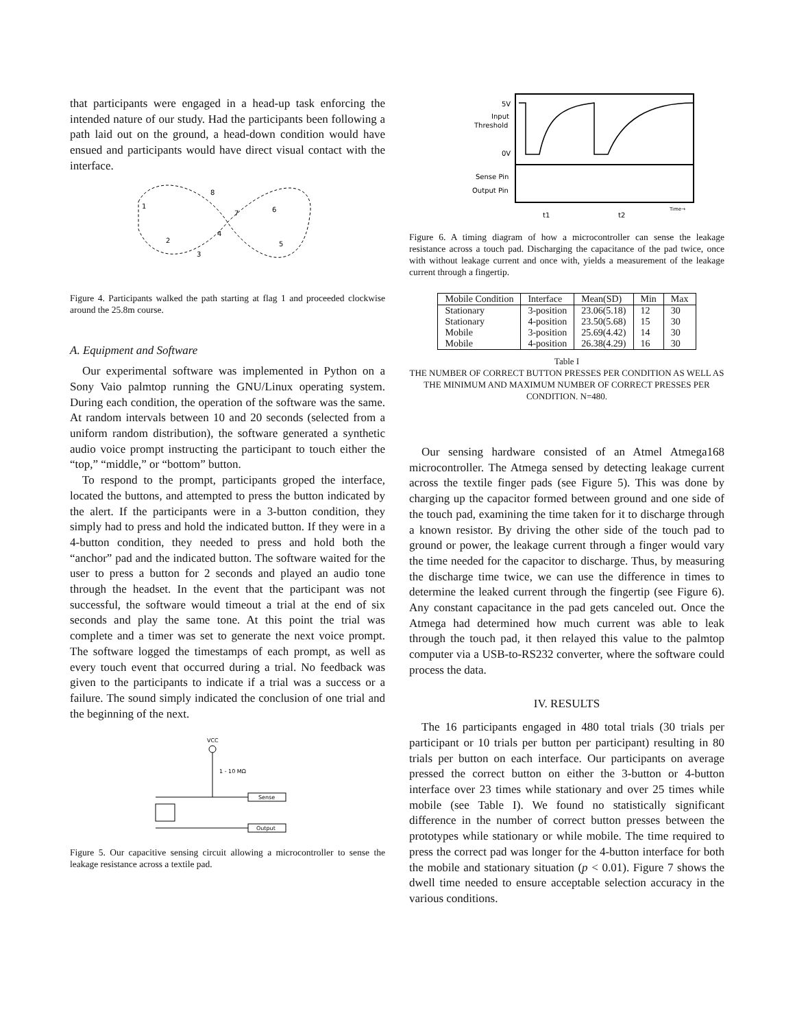that participants were engaged in a head-up task enforcing the intended nature of our study. Had the participants been following a path laid out on the ground, a head-down condition would have ensued and participants would have direct visual contact with the interface.
1
2
3
4
5
6
7
8
Figure 4. Participants walked the path starting at flag 1 and proceeded clockwise around the 25.8m course.
A. Equipment and Software
Our experimental software was implemented in Python on a Sony Vaio palmtop running the GNU/Linux operating system. During each condition, the operation of the software was the same. At random intervals between 10 and 20 seconds (selected from a uniform random distribution), the software generated a synthetic audio voice prompt instructing the participant to touch either the “top,” “middle,” or “bottom” button.
To respond to the prompt, participants groped the interface, located the buttons, and attempted to press the button indicated by the alert. If the participants were in a 3-button condition, they simply had to press and hold the indicated button. If they were in a 4-button condition, they needed to press and hold both the “anchor” pad and the indicated button. The software waited for the user to press a button for 2 seconds and played an audio tone through the headset. In the event that the participant was not successful, the software would timeout a trial at the end of six seconds and play the same tone. At this point the trial was complete and a timer was set to generate the next voice prompt. The software logged the timestamps of each prompt, as well as every touch event that occurred during a trial. No feedback was given to the participants to indicate if a trial was a success or a failure. The sound simply indicated the conclusion of one trial and the beginning of the next.
VCC
1 - 10 MΩ
Sense
Output
Figure 5. Our capacitive sensing circuit allowing a microcontroller to sense the leakage resistance across a textile pad.
5V
Input
Threshold
0V
Sense Pin
Output Pin
t1
t2
Time→
Figure 6. A timing diagram of how a microcontroller can sense the leakage resistance across a touch pad. Discharging the capacitance of the pad twice, once with without leakage current and once with, yields a measurement of the leakage current through a fingertip.
| Mobile Condition | Interface | Mean(SD) | Min | Max |
| --- | --- | --- | --- | --- |
| Stationary | 3-position | 23.06(5.18) | 12 | 30 |
| Stationary | 4-position | 23.50(5.68) | 15 | 30 |
| Mobile | 3-position | 25.69(4.42) | 14 | 30 |
| Mobile | 4-position | 26.38(4.29) | 16 | 30 |
Table I
THE NUMBER OF CORRECT BUTTON PRESSES PER CONDITION AS WELL AS THE MINIMUM AND MAXIMUM NUMBER OF CORRECT PRESSES PER CONDITION. N=480.
Our sensing hardware consisted of an Atmel Atmega168 microcontroller. The Atmega sensed by detecting leakage current across the textile finger pads (see Figure 5). This was done by charging up the capacitor formed between ground and one side of the touch pad, examining the time taken for it to discharge through a known resistor. By driving the other side of the touch pad to ground or power, the leakage current through a finger would vary the time needed for the capacitor to discharge. Thus, by measuring the discharge time twice, we can use the difference in times to determine the leaked current through the fingertip (see Figure 6). Any constant capacitance in the pad gets canceled out. Once the Atmega had determined how much current was able to leak through the touch pad, it then relayed this value to the palmtop computer via a USB-to-RS232 converter, where the software could process the data.
IV. RESULTS
The 16 participants engaged in 480 total trials (30 trials per participant or 10 trials per button per participant) resulting in 80 trials per button on each interface. Our participants on average pressed the correct button on either the 3-button or 4-button interface over 23 times while stationary and over 25 times while mobile (see Table I). We found no statistically significant difference in the number of correct button presses between the prototypes while stationary or while mobile. The time required to press the correct pad was longer for the 4-button interface for both the mobile and stationary situation (p < 0.01). Figure 7 shows the dwell time needed to ensure acceptable selection accuracy in the various conditions.